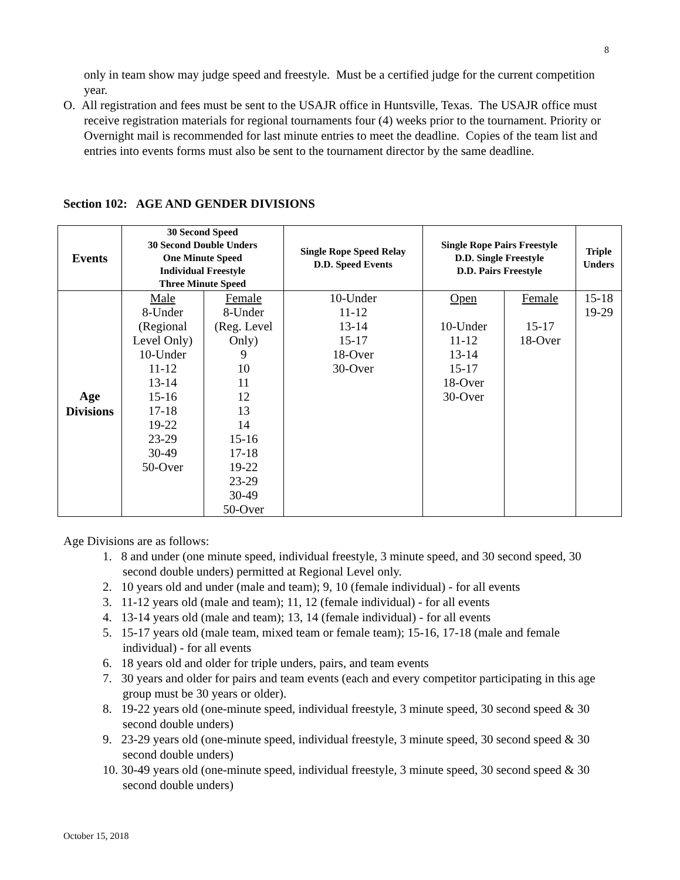8
only in team show may judge speed and freestyle. Must be a certified judge for the current competition year.
O. All registration and fees must be sent to the USAJR office in Huntsville, Texas. The USAJR office must receive registration materials for regional tournaments four (4) weeks prior to the tournament. Priority or Overnight mail is recommended for last minute entries to meet the deadline. Copies of the team list and entries into events forms must also be sent to the tournament director by the same deadline.
Section 102: AGE AND GENDER DIVISIONS
| Events | 30 Second Speed 30 Second Double Unders One Minute Speed Individual Freestyle Three Minute Speed | | Single Rope Speed Relay D.D. Speed Events | Single Rope Pairs Freestyle D.D. Single Freestyle D.D. Pairs Freestyle | | Triple Unders |
| --- | --- | --- | --- | --- | --- | --- |
| Age Divisions | Male 8-Under (Regional Level Only) 10-Under 11-12 13-14 15-16 17-18 19-22 23-29 30-49 50-Over | Female 8-Under (Reg. Level Only) 9 10 11 12 13 14 15-16 17-18 19-22 23-29 30-49 50-Over | 10-Under 11-12 13-14 15-17 18-Over 30-Over | Open 10-Under 11-12 13-14 15-17 18-Over 30-Over | Female 15-17 18-Over | 15-18 19-29 |
Age Divisions are as follows:
1. 8 and under (one minute speed, individual freestyle, 3 minute speed, and 30 second speed, 30 second double unders) permitted at Regional Level only.
2. 10 years old and under (male and team); 9, 10 (female individual) - for all events
3. 11-12 years old (male and team); 11, 12 (female individual) - for all events
4. 13-14 years old (male and team); 13, 14 (female individual) - for all events
5. 15-17 years old (male team, mixed team or female team); 15-16, 17-18 (male and female individual) - for all events
6. 18 years old and older for triple unders, pairs, and team events
7. 30 years and older for pairs and team events (each and every competitor participating in this age group must be 30 years or older).
8. 19-22 years old (one-minute speed, individual freestyle, 3 minute speed, 30 second speed & 30 second double unders)
9. 23-29 years old (one-minute speed, individual freestyle, 3 minute speed, 30 second speed & 30 second double unders)
10. 30-49 years old (one-minute speed, individual freestyle, 3 minute speed, 30 second speed & 30 second double unders)
October 15, 2018